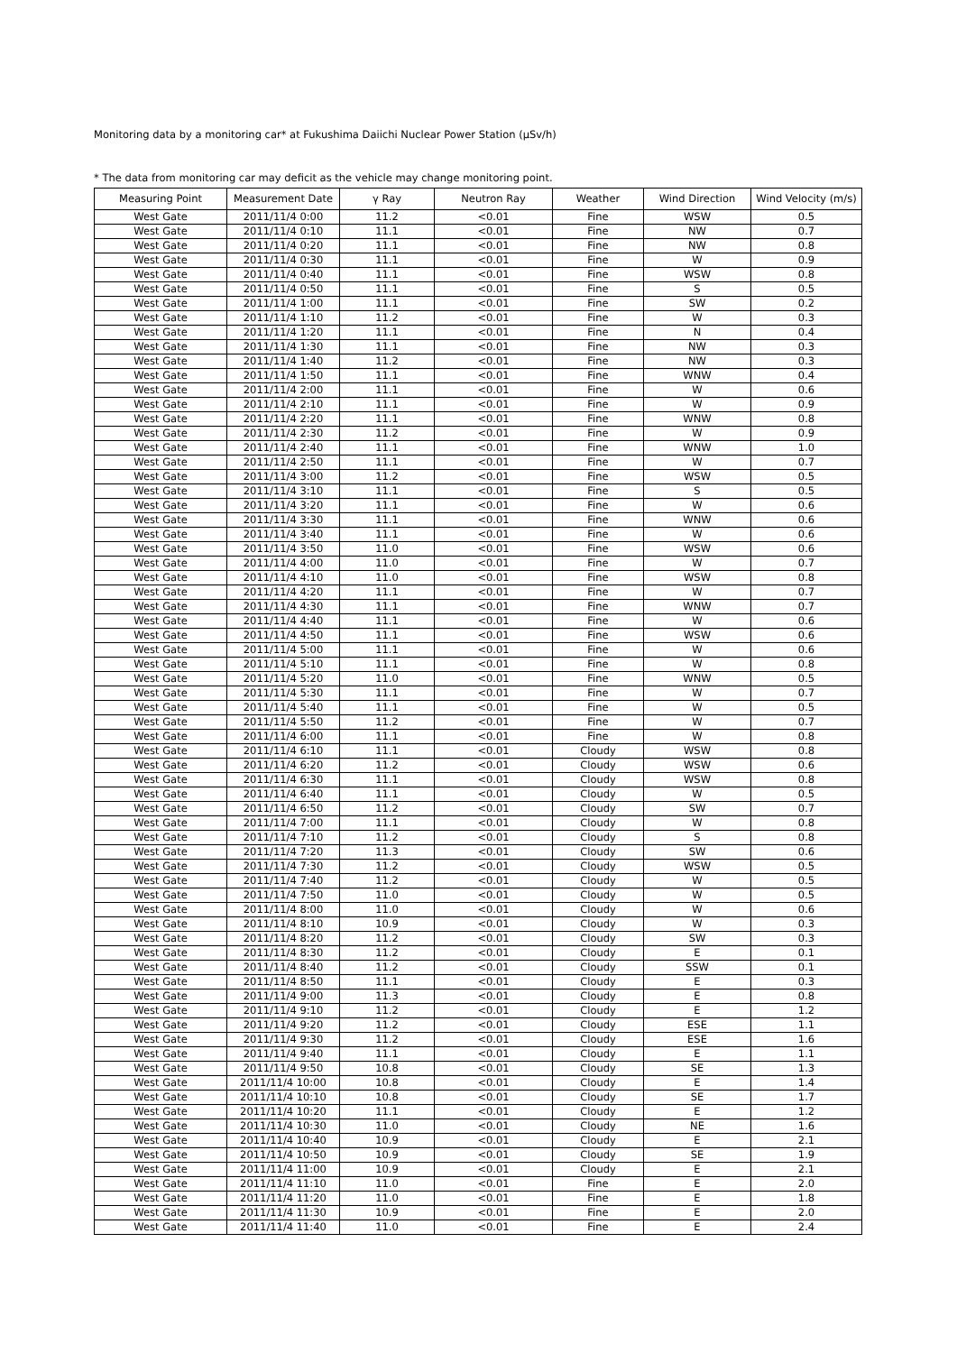Monitoring data by a monitoring car* at Fukushima Daiichi Nuclear Power Station (μSv/h)
* The data from monitoring car may deficit as the vehicle may change monitoring point.
| Measuring Point | Measurement Date | γ Ray | Neutron Ray | Weather | Wind Direction | Wind Velocity (m/s) |
| --- | --- | --- | --- | --- | --- | --- |
| West Gate | 2011/11/4 0:00 | 11.2 | <0.01 | Fine | WSW | 0.5 |
| West Gate | 2011/11/4 0:10 | 11.1 | <0.01 | Fine | NW | 0.7 |
| West Gate | 2011/11/4 0:20 | 11.1 | <0.01 | Fine | NW | 0.8 |
| West Gate | 2011/11/4 0:30 | 11.1 | <0.01 | Fine | W | 0.9 |
| West Gate | 2011/11/4 0:40 | 11.1 | <0.01 | Fine | WSW | 0.8 |
| West Gate | 2011/11/4 0:50 | 11.1 | <0.01 | Fine | S | 0.5 |
| West Gate | 2011/11/4 1:00 | 11.1 | <0.01 | Fine | SW | 0.2 |
| West Gate | 2011/11/4 1:10 | 11.2 | <0.01 | Fine | W | 0.3 |
| West Gate | 2011/11/4 1:20 | 11.1 | <0.01 | Fine | N | 0.4 |
| West Gate | 2011/11/4 1:30 | 11.1 | <0.01 | Fine | NW | 0.3 |
| West Gate | 2011/11/4 1:40 | 11.2 | <0.01 | Fine | NW | 0.3 |
| West Gate | 2011/11/4 1:50 | 11.1 | <0.01 | Fine | WNW | 0.4 |
| West Gate | 2011/11/4 2:00 | 11.1 | <0.01 | Fine | W | 0.6 |
| West Gate | 2011/11/4 2:10 | 11.1 | <0.01 | Fine | W | 0.9 |
| West Gate | 2011/11/4 2:20 | 11.1 | <0.01 | Fine | WNW | 0.8 |
| West Gate | 2011/11/4 2:30 | 11.2 | <0.01 | Fine | W | 0.9 |
| West Gate | 2011/11/4 2:40 | 11.1 | <0.01 | Fine | WNW | 1.0 |
| West Gate | 2011/11/4 2:50 | 11.1 | <0.01 | Fine | W | 0.7 |
| West Gate | 2011/11/4 3:00 | 11.2 | <0.01 | Fine | WSW | 0.5 |
| West Gate | 2011/11/4 3:10 | 11.1 | <0.01 | Fine | S | 0.5 |
| West Gate | 2011/11/4 3:20 | 11.1 | <0.01 | Fine | W | 0.6 |
| West Gate | 2011/11/4 3:30 | 11.1 | <0.01 | Fine | WNW | 0.6 |
| West Gate | 2011/11/4 3:40 | 11.1 | <0.01 | Fine | W | 0.6 |
| West Gate | 2011/11/4 3:50 | 11.0 | <0.01 | Fine | WSW | 0.6 |
| West Gate | 2011/11/4 4:00 | 11.0 | <0.01 | Fine | W | 0.7 |
| West Gate | 2011/11/4 4:10 | 11.0 | <0.01 | Fine | WSW | 0.8 |
| West Gate | 2011/11/4 4:20 | 11.1 | <0.01 | Fine | W | 0.7 |
| West Gate | 2011/11/4 4:30 | 11.1 | <0.01 | Fine | WNW | 0.7 |
| West Gate | 2011/11/4 4:40 | 11.1 | <0.01 | Fine | W | 0.6 |
| West Gate | 2011/11/4 4:50 | 11.1 | <0.01 | Fine | WSW | 0.6 |
| West Gate | 2011/11/4 5:00 | 11.1 | <0.01 | Fine | W | 0.6 |
| West Gate | 2011/11/4 5:10 | 11.1 | <0.01 | Fine | W | 0.8 |
| West Gate | 2011/11/4 5:20 | 11.0 | <0.01 | Fine | WNW | 0.5 |
| West Gate | 2011/11/4 5:30 | 11.1 | <0.01 | Fine | W | 0.7 |
| West Gate | 2011/11/4 5:40 | 11.1 | <0.01 | Fine | W | 0.5 |
| West Gate | 2011/11/4 5:50 | 11.2 | <0.01 | Fine | W | 0.7 |
| West Gate | 2011/11/4 6:00 | 11.1 | <0.01 | Fine | W | 0.8 |
| West Gate | 2011/11/4 6:10 | 11.1 | <0.01 | Cloudy | WSW | 0.8 |
| West Gate | 2011/11/4 6:20 | 11.2 | <0.01 | Cloudy | WSW | 0.6 |
| West Gate | 2011/11/4 6:30 | 11.1 | <0.01 | Cloudy | WSW | 0.8 |
| West Gate | 2011/11/4 6:40 | 11.1 | <0.01 | Cloudy | W | 0.5 |
| West Gate | 2011/11/4 6:50 | 11.2 | <0.01 | Cloudy | SW | 0.7 |
| West Gate | 2011/11/4 7:00 | 11.1 | <0.01 | Cloudy | W | 0.8 |
| West Gate | 2011/11/4 7:10 | 11.2 | <0.01 | Cloudy | S | 0.8 |
| West Gate | 2011/11/4 7:20 | 11.3 | <0.01 | Cloudy | SW | 0.6 |
| West Gate | 2011/11/4 7:30 | 11.2 | <0.01 | Cloudy | WSW | 0.5 |
| West Gate | 2011/11/4 7:40 | 11.2 | <0.01 | Cloudy | W | 0.5 |
| West Gate | 2011/11/4 7:50 | 11.0 | <0.01 | Cloudy | W | 0.5 |
| West Gate | 2011/11/4 8:00 | 11.0 | <0.01 | Cloudy | W | 0.6 |
| West Gate | 2011/11/4 8:10 | 10.9 | <0.01 | Cloudy | W | 0.3 |
| West Gate | 2011/11/4 8:20 | 11.2 | <0.01 | Cloudy | SW | 0.3 |
| West Gate | 2011/11/4 8:30 | 11.2 | <0.01 | Cloudy | E | 0.1 |
| West Gate | 2011/11/4 8:40 | 11.2 | <0.01 | Cloudy | SSW | 0.1 |
| West Gate | 2011/11/4 8:50 | 11.1 | <0.01 | Cloudy | E | 0.3 |
| West Gate | 2011/11/4 9:00 | 11.3 | <0.01 | Cloudy | E | 0.8 |
| West Gate | 2011/11/4 9:10 | 11.2 | <0.01 | Cloudy | E | 1.2 |
| West Gate | 2011/11/4 9:20 | 11.2 | <0.01 | Cloudy | ESE | 1.1 |
| West Gate | 2011/11/4 9:30 | 11.2 | <0.01 | Cloudy | ESE | 1.6 |
| West Gate | 2011/11/4 9:40 | 11.1 | <0.01 | Cloudy | E | 1.1 |
| West Gate | 2011/11/4 9:50 | 10.8 | <0.01 | Cloudy | SE | 1.3 |
| West Gate | 2011/11/4 10:00 | 10.8 | <0.01 | Cloudy | E | 1.4 |
| West Gate | 2011/11/4 10:10 | 10.8 | <0.01 | Cloudy | SE | 1.7 |
| West Gate | 2011/11/4 10:20 | 11.1 | <0.01 | Cloudy | E | 1.2 |
| West Gate | 2011/11/4 10:30 | 11.0 | <0.01 | Cloudy | NE | 1.6 |
| West Gate | 2011/11/4 10:40 | 10.9 | <0.01 | Cloudy | E | 2.1 |
| West Gate | 2011/11/4 10:50 | 10.9 | <0.01 | Cloudy | SE | 1.9 |
| West Gate | 2011/11/4 11:00 | 10.9 | <0.01 | Cloudy | E | 2.1 |
| West Gate | 2011/11/4 11:10 | 11.0 | <0.01 | Fine | E | 2.0 |
| West Gate | 2011/11/4 11:20 | 11.0 | <0.01 | Fine | E | 1.8 |
| West Gate | 2011/11/4 11:30 | 10.9 | <0.01 | Fine | E | 2.0 |
| West Gate | 2011/11/4 11:40 | 11.0 | <0.01 | Fine | E | 2.4 |